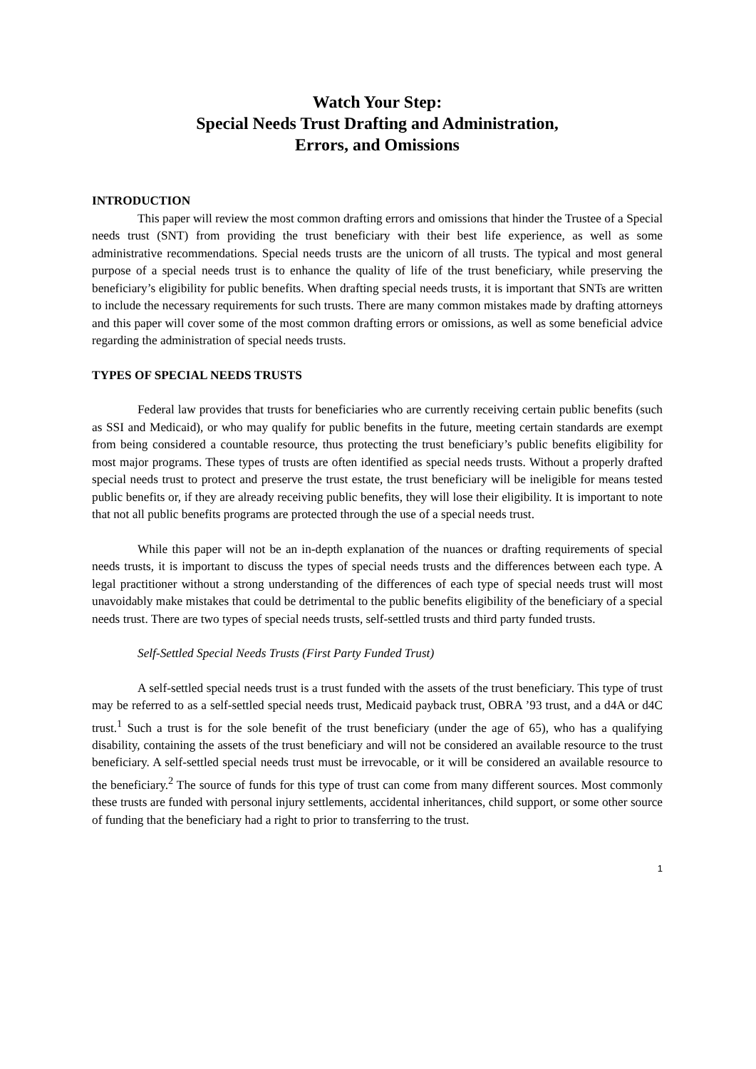Watch Your Step:
Special Needs Trust Drafting and Administration,
Errors, and Omissions
INTRODUCTION
This paper will review the most common drafting errors and omissions that hinder the Trustee of a Special needs trust (SNT) from providing the trust beneficiary with their best life experience, as well as some administrative recommendations. Special needs trusts are the unicorn of all trusts. The typical and most general purpose of a special needs trust is to enhance the quality of life of the trust beneficiary, while preserving the beneficiary’s eligibility for public benefits. When drafting special needs trusts, it is important that SNTs are written to include the necessary requirements for such trusts. There are many common mistakes made by drafting attorneys and this paper will cover some of the most common drafting errors or omissions, as well as some beneficial advice regarding the administration of special needs trusts.
TYPES OF SPECIAL NEEDS TRUSTS
Federal law provides that trusts for beneficiaries who are currently receiving certain public benefits (such as SSI and Medicaid), or who may qualify for public benefits in the future, meeting certain standards are exempt from being considered a countable resource, thus protecting the trust beneficiary’s public benefits eligibility for most major programs. These types of trusts are often identified as special needs trusts. Without a properly drafted special needs trust to protect and preserve the trust estate, the trust beneficiary will be ineligible for means tested public benefits or, if they are already receiving public benefits, they will lose their eligibility. It is important to note that not all public benefits programs are protected through the use of a special needs trust.
While this paper will not be an in-depth explanation of the nuances or drafting requirements of special needs trusts, it is important to discuss the types of special needs trusts and the differences between each type. A legal practitioner without a strong understanding of the differences of each type of special needs trust will most unavoidably make mistakes that could be detrimental to the public benefits eligibility of the beneficiary of a special needs trust. There are two types of special needs trusts, self-settled trusts and third party funded trusts.
Self-Settled Special Needs Trusts (First Party Funded Trust)
A self-settled special needs trust is a trust funded with the assets of the trust beneficiary. This type of trust may be referred to as a self-settled special needs trust, Medicaid payback trust, OBRA ’93 trust, and a d4A or d4C trust.<sup>1</sup> Such a trust is for the sole benefit of the trust beneficiary (under the age of 65), who has a qualifying disability, containing the assets of the trust beneficiary and will not be considered an available resource to the trust beneficiary. A self-settled special needs trust must be irrevocable, or it will be considered an available resource to the beneficiary.<sup>2</sup> The source of funds for this type of trust can come from many different sources. Most commonly these trusts are funded with personal injury settlements, accidental inheritances, child support, or some other source of funding that the beneficiary had a right to prior to transferring to the trust.
1